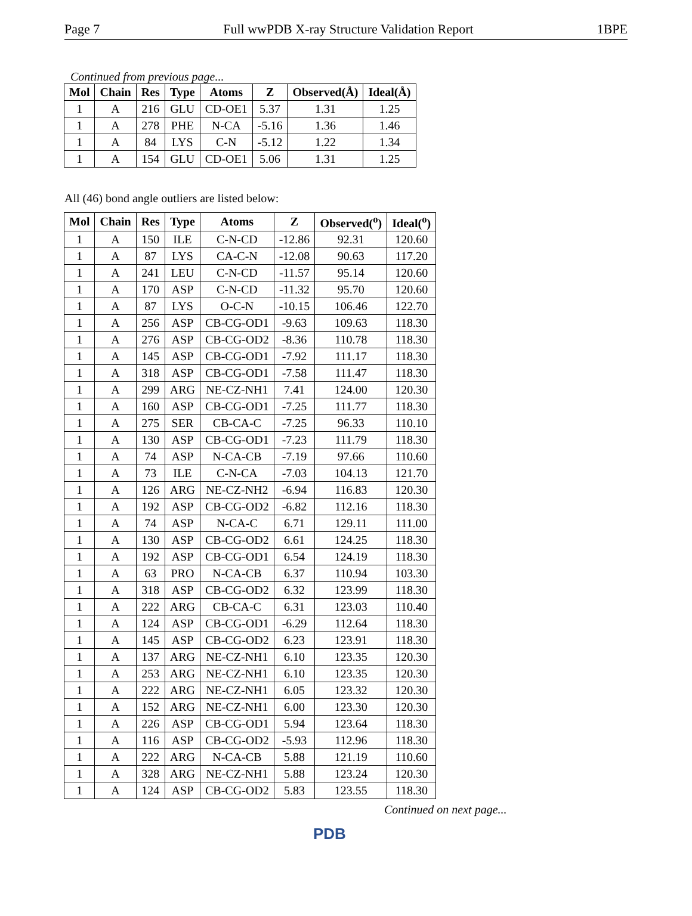Page 7 Full wwPDB X-ray Structure Validation Report 1BPE
Continued from previous page...
| Mol | Chain | Res | Type | Atoms | Z | Observed(Å) | Ideal(Å) |
| --- | --- | --- | --- | --- | --- | --- | --- |
| 1 | A | 216 | GLU | CD-OE1 | 5.37 | 1.31 | 1.25 |
| 1 | A | 278 | PHE | N-CA | -5.16 | 1.36 | 1.46 |
| 1 | A | 84 | LYS | C-N | -5.12 | 1.22 | 1.34 |
| 1 | A | 154 | GLU | CD-OE1 | 5.06 | 1.31 | 1.25 |
All (46) bond angle outliers are listed below:
| Mol | Chain | Res | Type | Atoms | Z | Observed(<sup>o</sup>) | Ideal(<sup>o</sup>) |
| --- | --- | --- | --- | --- | --- | --- | --- |
| 1 | A | 150 | ILE | C-N-CD | -12.86 | 92.31 | 120.60 |
| 1 | A | 87 | LYS | CA-C-N | -12.08 | 90.63 | 117.20 |
| 1 | A | 241 | LEU | C-N-CD | -11.57 | 95.14 | 120.60 |
| 1 | A | 170 | ASP | C-N-CD | -11.32 | 95.70 | 120.60 |
| 1 | A | 87 | LYS | O-C-N | -10.15 | 106.46 | 122.70 |
| 1 | A | 256 | ASP | CB-CG-OD1 | -9.63 | 109.63 | 118.30 |
| 1 | A | 276 | ASP | CB-CG-OD2 | -8.36 | 110.78 | 118.30 |
| 1 | A | 145 | ASP | CB-CG-OD1 | -7.92 | 111.17 | 118.30 |
| 1 | A | 318 | ASP | CB-CG-OD1 | -7.58 | 111.47 | 118.30 |
| 1 | A | 299 | ARG | NE-CZ-NH1 | 7.41 | 124.00 | 120.30 |
| 1 | A | 160 | ASP | CB-CG-OD1 | -7.25 | 111.77 | 118.30 |
| 1 | A | 275 | SER | CB-CA-C | -7.25 | 96.33 | 110.10 |
| 1 | A | 130 | ASP | CB-CG-OD1 | -7.23 | 111.79 | 118.30 |
| 1 | A | 74 | ASP | N-CA-CB | -7.19 | 97.66 | 110.60 |
| 1 | A | 73 | ILE | C-N-CA | -7.03 | 104.13 | 121.70 |
| 1 | A | 126 | ARG | NE-CZ-NH2 | -6.94 | 116.83 | 120.30 |
| 1 | A | 192 | ASP | CB-CG-OD2 | -6.82 | 112.16 | 118.30 |
| 1 | A | 74 | ASP | N-CA-C | 6.71 | 129.11 | 111.00 |
| 1 | A | 130 | ASP | CB-CG-OD2 | 6.61 | 124.25 | 118.30 |
| 1 | A | 192 | ASP | CB-CG-OD1 | 6.54 | 124.19 | 118.30 |
| 1 | A | 63 | PRO | N-CA-CB | 6.37 | 110.94 | 103.30 |
| 1 | A | 318 | ASP | CB-CG-OD2 | 6.32 | 123.99 | 118.30 |
| 1 | A | 222 | ARG | CB-CA-C | 6.31 | 123.03 | 110.40 |
| 1 | A | 124 | ASP | CB-CG-OD1 | -6.29 | 112.64 | 118.30 |
| 1 | A | 145 | ASP | CB-CG-OD2 | 6.23 | 123.91 | 118.30 |
| 1 | A | 137 | ARG | NE-CZ-NH1 | 6.10 | 123.35 | 120.30 |
| 1 | A | 253 | ARG | NE-CZ-NH1 | 6.10 | 123.35 | 120.30 |
| 1 | A | 222 | ARG | NE-CZ-NH1 | 6.05 | 123.32 | 120.30 |
| 1 | A | 152 | ARG | NE-CZ-NH1 | 6.00 | 123.30 | 120.30 |
| 1 | A | 226 | ASP | CB-CG-OD1 | 5.94 | 123.64 | 118.30 |
| 1 | A | 116 | ASP | CB-CG-OD2 | -5.93 | 112.96 | 118.30 |
| 1 | A | 222 | ARG | N-CA-CB | 5.88 | 121.19 | 110.60 |
| 1 | A | 328 | ARG | NE-CZ-NH1 | 5.88 | 123.24 | 120.30 |
| 1 | A | 124 | ASP | CB-CG-OD2 | 5.83 | 123.55 | 118.30 |
Continued on next page...
PDB